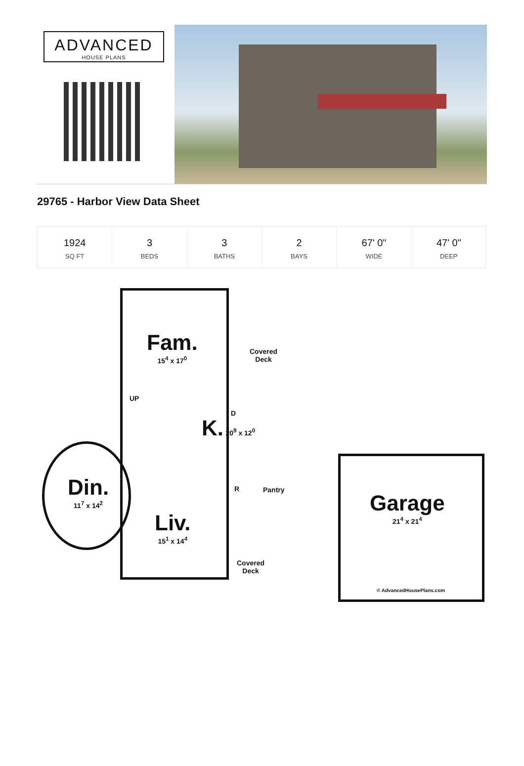ADVANCED
HOUSE PLANS
29765 - Harbor View Data Sheet
| 1924 SQ FT | 3 BEDS | 3 BATHS | 2 BAYS | 67' 0" WIDE | 47' 0" DEEP |
Fam.
15<sup>4</sup> x 17<sup>0</sup>
Covered
Deck
UP
D
K. 20<sup>9</sup> x 12<sup>0</sup>
Din.
11<sup>7</sup> x 14<sup>2</sup>
R Pantry
Liv.
15<sup>1</sup> x 14<sup>4</sup>
Covered
Deck
Garage
21<sup>4</sup> x 21<sup>4</sup>
© AdvancedHousePlans.com